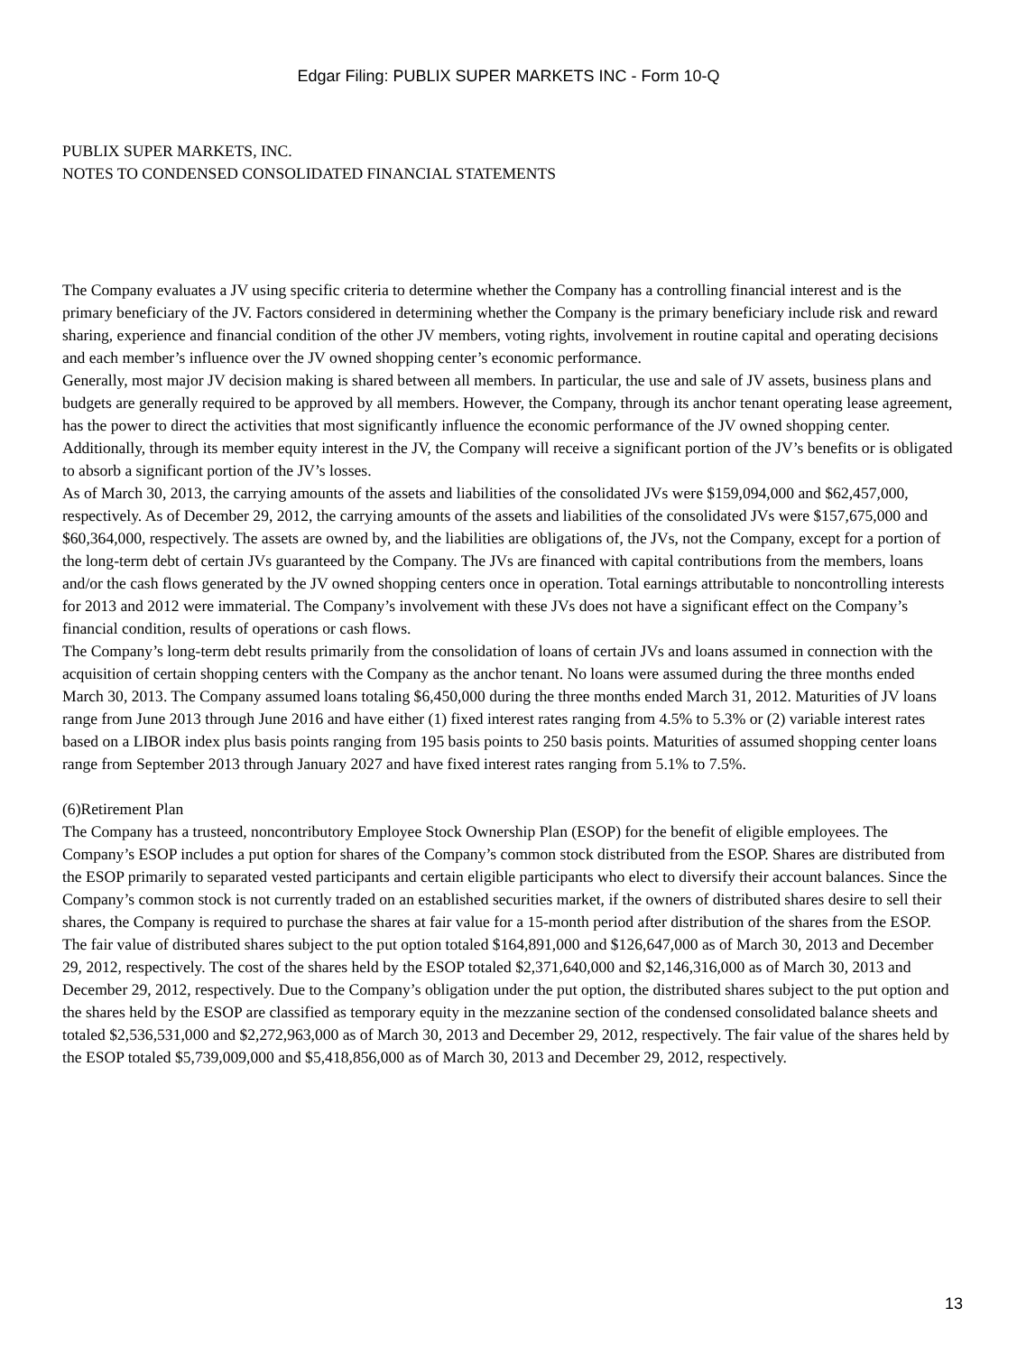Edgar Filing: PUBLIX SUPER MARKETS INC - Form 10-Q
PUBLIX SUPER MARKETS, INC.
NOTES TO CONDENSED CONSOLIDATED FINANCIAL STATEMENTS
The Company evaluates a JV using specific criteria to determine whether the Company has a controlling financial interest and is the primary beneficiary of the JV. Factors considered in determining whether the Company is the primary beneficiary include risk and reward sharing, experience and financial condition of the other JV members, voting rights, involvement in routine capital and operating decisions and each member’s influence over the JV owned shopping center’s economic performance.
Generally, most major JV decision making is shared between all members. In particular, the use and sale of JV assets, business plans and budgets are generally required to be approved by all members. However, the Company, through its anchor tenant operating lease agreement, has the power to direct the activities that most significantly influence the economic performance of the JV owned shopping center. Additionally, through its member equity interest in the JV, the Company will receive a significant portion of the JV’s benefits or is obligated to absorb a significant portion of the JV’s losses.
As of March 30, 2013, the carrying amounts of the assets and liabilities of the consolidated JVs were $159,094,000 and $62,457,000, respectively. As of December 29, 2012, the carrying amounts of the assets and liabilities of the consolidated JVs were $157,675,000 and $60,364,000, respectively. The assets are owned by, and the liabilities are obligations of, the JVs, not the Company, except for a portion of the long-term debt of certain JVs guaranteed by the Company. The JVs are financed with capital contributions from the members, loans and/or the cash flows generated by the JV owned shopping centers once in operation. Total earnings attributable to noncontrolling interests for 2013 and 2012 were immaterial. The Company’s involvement with these JVs does not have a significant effect on the Company’s financial condition, results of operations or cash flows.
The Company’s long-term debt results primarily from the consolidation of loans of certain JVs and loans assumed in connection with the acquisition of certain shopping centers with the Company as the anchor tenant. No loans were assumed during the three months ended March 30, 2013. The Company assumed loans totaling $6,450,000 during the three months ended March 31, 2012. Maturities of JV loans range from June 2013 through June 2016 and have either (1) fixed interest rates ranging from 4.5% to 5.3% or (2) variable interest rates based on a LIBOR index plus basis points ranging from 195 basis points to 250 basis points. Maturities of assumed shopping center loans range from September 2013 through January 2027 and have fixed interest rates ranging from 5.1% to 7.5%.
(6)Retirement Plan
The Company has a trusteed, noncontributory Employee Stock Ownership Plan (ESOP) for the benefit of eligible employees. The Company’s ESOP includes a put option for shares of the Company’s common stock distributed from the ESOP. Shares are distributed from the ESOP primarily to separated vested participants and certain eligible participants who elect to diversify their account balances. Since the Company’s common stock is not currently traded on an established securities market, if the owners of distributed shares desire to sell their shares, the Company is required to purchase the shares at fair value for a 15-month period after distribution of the shares from the ESOP. The fair value of distributed shares subject to the put option totaled $164,891,000 and $126,647,000 as of March 30, 2013 and December 29, 2012, respectively. The cost of the shares held by the ESOP totaled $2,371,640,000 and $2,146,316,000 as of March 30, 2013 and December 29, 2012, respectively. Due to the Company’s obligation under the put option, the distributed shares subject to the put option and the shares held by the ESOP are classified as temporary equity in the mezzanine section of the condensed consolidated balance sheets and totaled $2,536,531,000 and $2,272,963,000 as of March 30, 2013 and December 29, 2012, respectively. The fair value of the shares held by the ESOP totaled $5,739,009,000 and $5,418,856,000 as of March 30, 2013 and December 29, 2012, respectively.
13